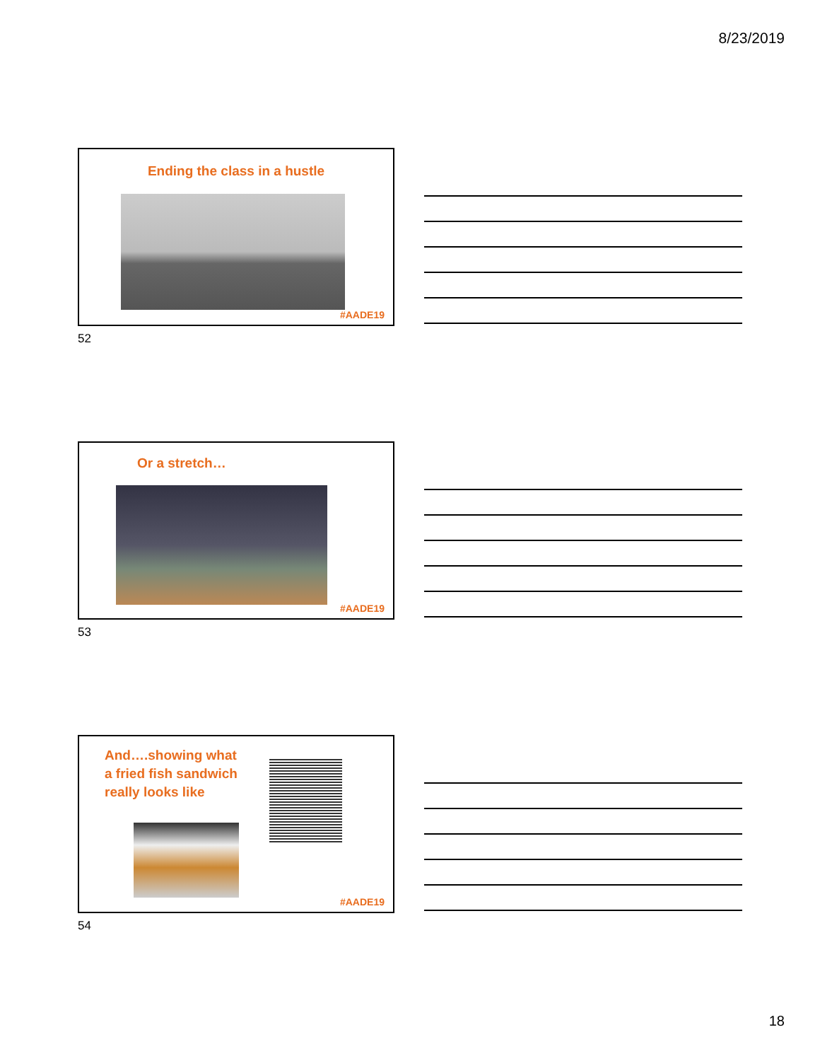8/23/2019
Ending the class in a hustle
#AADE19
52
Or a stretch…
#AADE19
53
And….showing what
a fried fish sandwich
really looks like
#AADE19
54
18